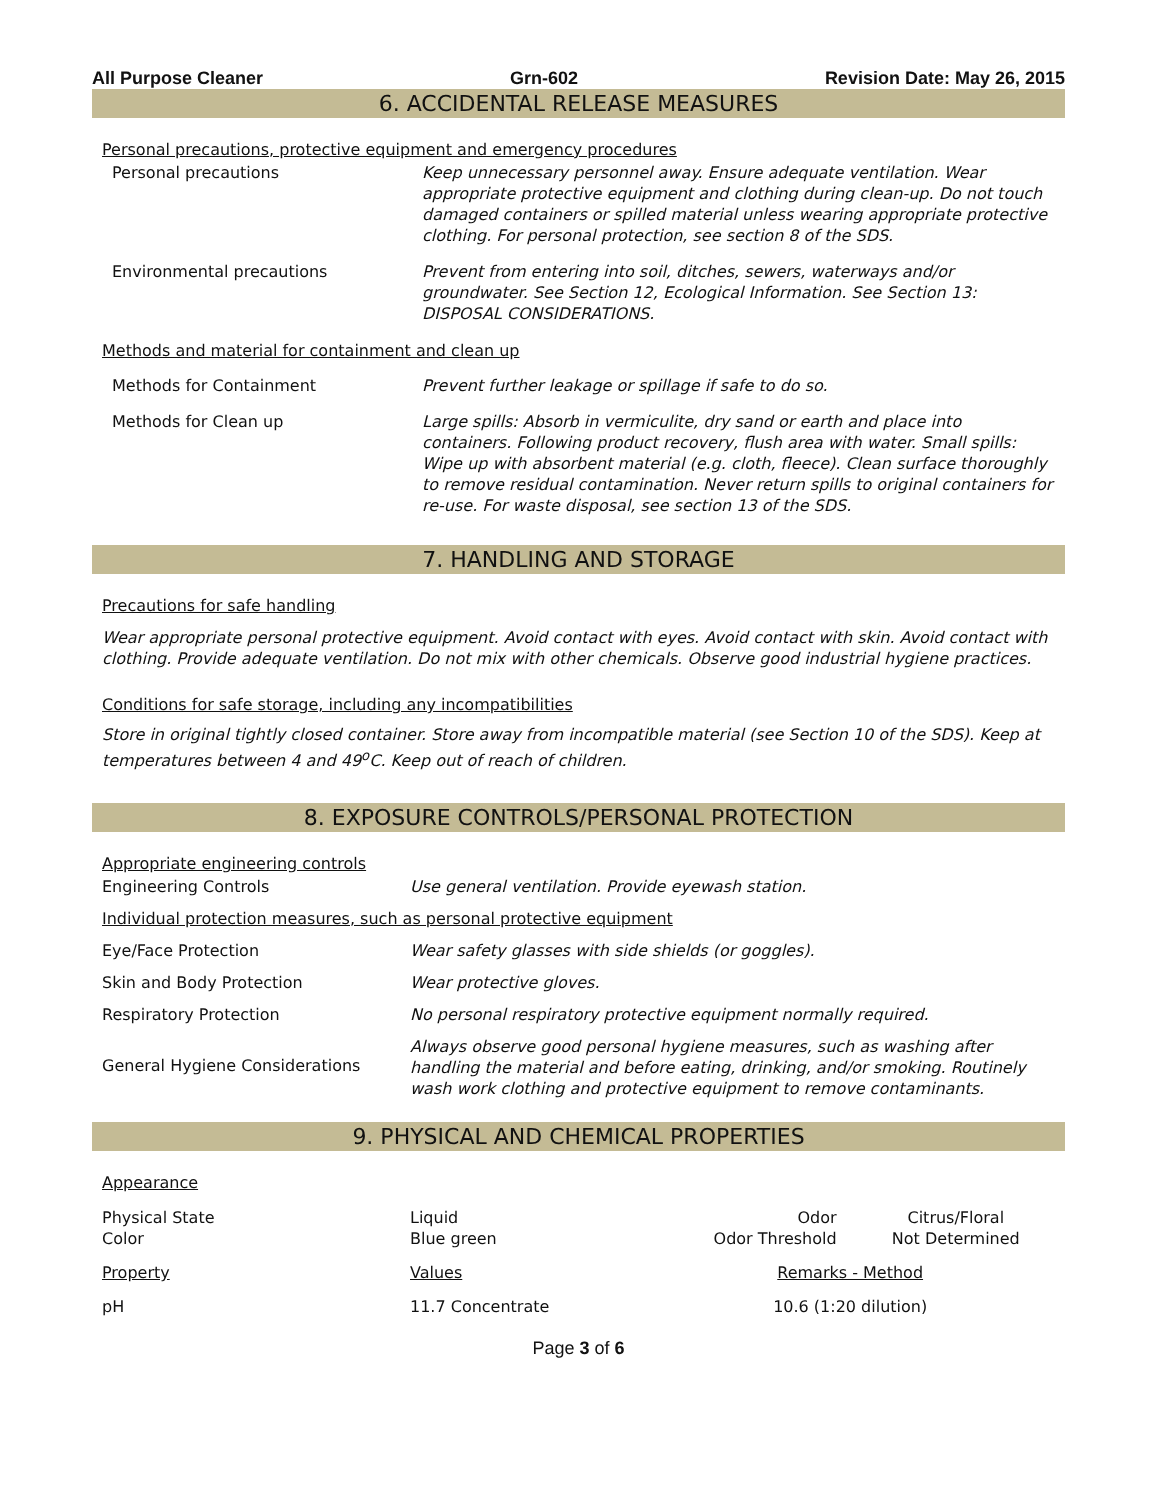All Purpose Cleaner Grn-602 Revision Date: May 26, 2015
6. ACCIDENTAL RELEASE MEASURES
Personal precautions, protective equipment and emergency procedures
| Personal precautions | Keep unnecessary personnel away. Ensure adequate ventilation. Wear appropriate protective equipment and clothing during clean-up. Do not touch damaged containers or spilled material unless wearing appropriate protective clothing. For personal protection, see section 8 of the SDS. |
| Environmental precautions | Prevent from entering into soil, ditches, sewers, waterways and/or groundwater. See Section 12, Ecological Information. See Section 13: DISPOSAL CONSIDERATIONS. |
Methods and material for containment and clean up
| Methods for Containment | Prevent further leakage or spillage if safe to do so. |
| Methods for Clean up | Large spills: Absorb in vermiculite, dry sand or earth and place into containers. Following product recovery, flush area with water. Small spills: Wipe up with absorbent material (e.g. cloth, fleece). Clean surface thoroughly to remove residual contamination. Never return spills to original containers for re-use. For waste disposal, see section 13 of the SDS. |
7. HANDLING AND STORAGE
Precautions for safe handling
Wear appropriate personal protective equipment. Avoid contact with eyes. Avoid contact with skin. Avoid contact with clothing. Provide adequate ventilation. Do not mix with other chemicals. Observe good industrial hygiene practices.
Conditions for safe storage, including any incompatibilities
Store in original tightly closed container. Store away from incompatible material (see Section 10 of the SDS). Keep at temperatures between 4 and 49<sup>o</sup>C. Keep out of reach of children.
8. EXPOSURE CONTROLS/PERSONAL PROTECTION
Appropriate engineering controls
| Engineering Controls | Use general ventilation. Provide eyewash station. |
| Individual protection measures, such as personal protective equipment | |
| Eye/Face Protection | Wear safety glasses with side shields (or goggles). |
| Skin and Body Protection | Wear protective gloves. |
| Respiratory Protection | No personal respiratory protective equipment normally required. |
| General Hygiene Considerations | Always observe good personal hygiene measures, such as washing after handling the material and before eating, drinking, and/or smoking. Routinely wash work clothing and protective equipment to remove contaminants. |
9. PHYSICAL AND CHEMICAL PROPERTIES
Appearance
| Physical State Color | Liquid Blue green | Odor Odor Threshold | Citrus/Floral Not Determined |
| Property | Values | Remarks - Method | |
| pH | 11.7 Concentrate | 10.6 (1:20 dilution) | |
Page 3 of 6